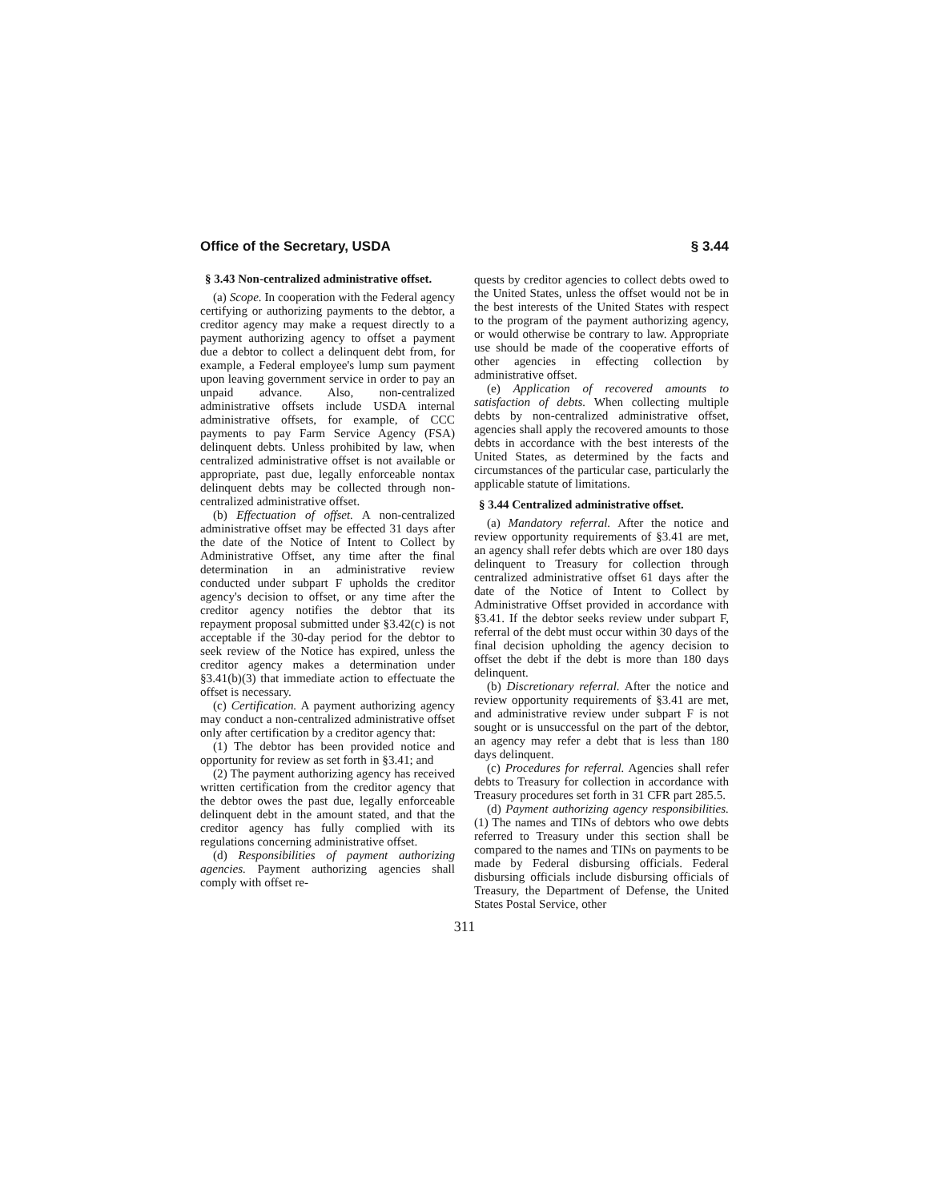Office of the Secretary, USDA § 3.44
§ 3.43 Non-centralized administrative offset.
(a) Scope. In cooperation with the Federal agency certifying or authorizing payments to the debtor, a creditor agency may make a request directly to a payment authorizing agency to offset a payment due a debtor to collect a delinquent debt from, for example, a Federal employee's lump sum payment upon leaving government service in order to pay an unpaid advance. Also, non-centralized administrative offsets include USDA internal administrative offsets, for example, of CCC payments to pay Farm Service Agency (FSA) delinquent debts. Unless prohibited by law, when centralized administrative offset is not available or appropriate, past due, legally enforceable nontax delinquent debts may be collected through non-centralized administrative offset.
(b) Effectuation of offset. A non-centralized administrative offset may be effected 31 days after the date of the Notice of Intent to Collect by Administrative Offset, any time after the final determination in an administrative review conducted under subpart F upholds the creditor agency's decision to offset, or any time after the creditor agency notifies the debtor that its repayment proposal submitted under §3.42(c) is not acceptable if the 30-day period for the debtor to seek review of the Notice has expired, unless the creditor agency makes a determination under §3.41(b)(3) that immediate action to effectuate the offset is necessary.
(c) Certification. A payment authorizing agency may conduct a non-centralized administrative offset only after certification by a creditor agency that:
(1) The debtor has been provided notice and opportunity for review as set forth in §3.41; and
(2) The payment authorizing agency has received written certification from the creditor agency that the debtor owes the past due, legally enforceable delinquent debt in the amount stated, and that the creditor agency has fully complied with its regulations concerning administrative offset.
(d) Responsibilities of payment authorizing agencies. Payment authorizing agencies shall comply with offset re-
quests by creditor agencies to collect debts owed to the United States, unless the offset would not be in the best interests of the United States with respect to the program of the payment authorizing agency, or would otherwise be contrary to law. Appropriate use should be made of the cooperative efforts of other agencies in effecting collection by administrative offset.
(e) Application of recovered amounts to satisfaction of debts. When collecting multiple debts by non-centralized administrative offset, agencies shall apply the recovered amounts to those debts in accordance with the best interests of the United States, as determined by the facts and circumstances of the particular case, particularly the applicable statute of limitations.
§ 3.44 Centralized administrative offset.
(a) Mandatory referral. After the notice and review opportunity requirements of §3.41 are met, an agency shall refer debts which are over 180 days delinquent to Treasury for collection through centralized administrative offset 61 days after the date of the Notice of Intent to Collect by Administrative Offset provided in accordance with §3.41. If the debtor seeks review under subpart F, referral of the debt must occur within 30 days of the final decision upholding the agency decision to offset the debt if the debt is more than 180 days delinquent.
(b) Discretionary referral. After the notice and review opportunity requirements of §3.41 are met, and administrative review under subpart F is not sought or is unsuccessful on the part of the debtor, an agency may refer a debt that is less than 180 days delinquent.
(c) Procedures for referral. Agencies shall refer debts to Treasury for collection in accordance with Treasury procedures set forth in 31 CFR part 285.5.
(d) Payment authorizing agency responsibilities. (1) The names and TINs of debtors who owe debts referred to Treasury under this section shall be compared to the names and TINs on payments to be made by Federal disbursing officials. Federal disbursing officials include disbursing officials of Treasury, the Department of Defense, the United States Postal Service, other
311